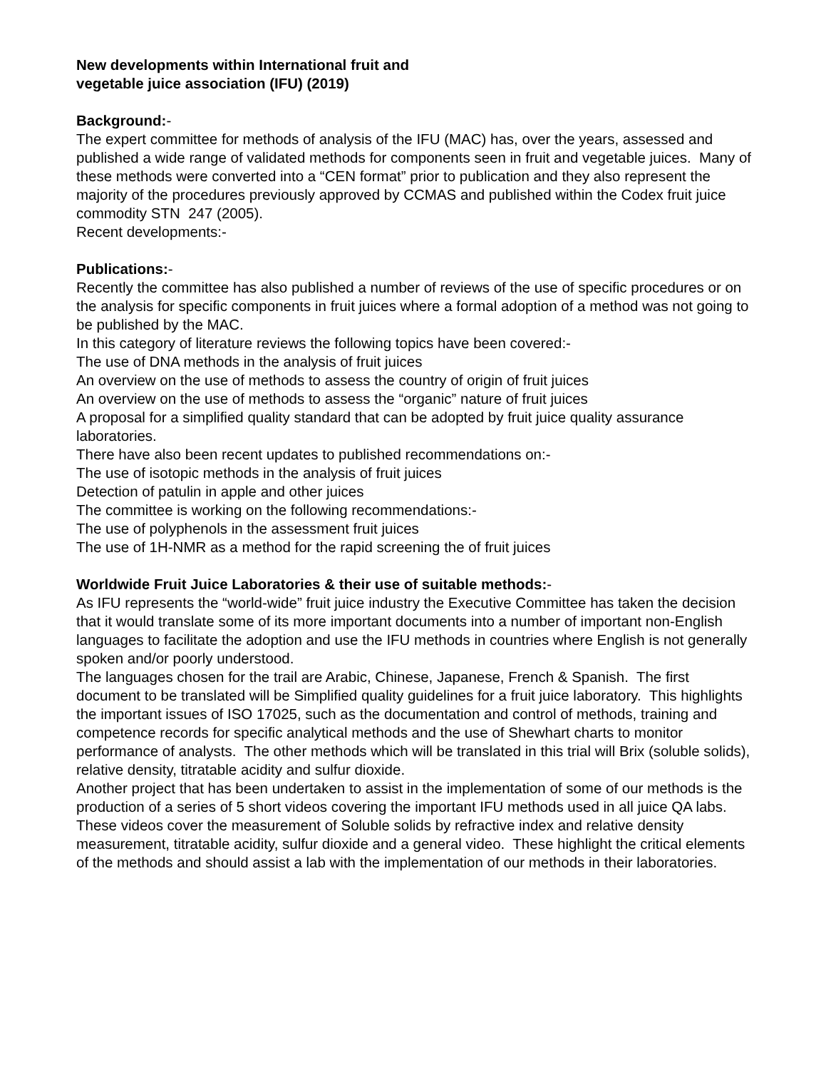New developments within International fruit and
vegetable juice association (IFU) (2019)
Background:-
The expert committee for methods of analysis of the IFU (MAC) has, over the years, assessed and published a wide range of validated methods for components seen in fruit and vegetable juices. Many of these methods were converted into a “CEN format” prior to publication and they also represent the majority of the procedures previously approved by CCMAS and published within the Codex fruit juice commodity STN 247 (2005).
Recent developments:-
Publications:-
Recently the committee has also published a number of reviews of the use of specific procedures or on the analysis for specific components in fruit juices where a formal adoption of a method was not going to be published by the MAC.
In this category of literature reviews the following topics have been covered:-
The use of DNA methods in the analysis of fruit juices
An overview on the use of methods to assess the country of origin of fruit juices
An overview on the use of methods to assess the “organic” nature of fruit juices
A proposal for a simplified quality standard that can be adopted by fruit juice quality assurance laboratories.
There have also been recent updates to published recommendations on:-
The use of isotopic methods in the analysis of fruit juices
Detection of patulin in apple and other juices
The committee is working on the following recommendations:-
The use of polyphenols in the assessment fruit juices
The use of 1H-NMR as a method for the rapid screening the of fruit juices
Worldwide Fruit Juice Laboratories & their use of suitable methods:-
As IFU represents the “world-wide” fruit juice industry the Executive Committee has taken the decision that it would translate some of its more important documents into a number of important non-English languages to facilitate the adoption and use the IFU methods in countries where English is not generally spoken and/or poorly understood.
The languages chosen for the trail are Arabic, Chinese, Japanese, French & Spanish. The first document to be translated will be Simplified quality guidelines for a fruit juice laboratory. This highlights the important issues of ISO 17025, such as the documentation and control of methods, training and competence records for specific analytical methods and the use of Shewhart charts to monitor performance of analysts. The other methods which will be translated in this trial will Brix (soluble solids), relative density, titratable acidity and sulfur dioxide.
Another project that has been undertaken to assist in the implementation of some of our methods is the production of a series of 5 short videos covering the important IFU methods used in all juice QA labs. These videos cover the measurement of Soluble solids by refractive index and relative density measurement, titratable acidity, sulfur dioxide and a general video. These highlight the critical elements of the methods and should assist a lab with the implementation of our methods in their laboratories.